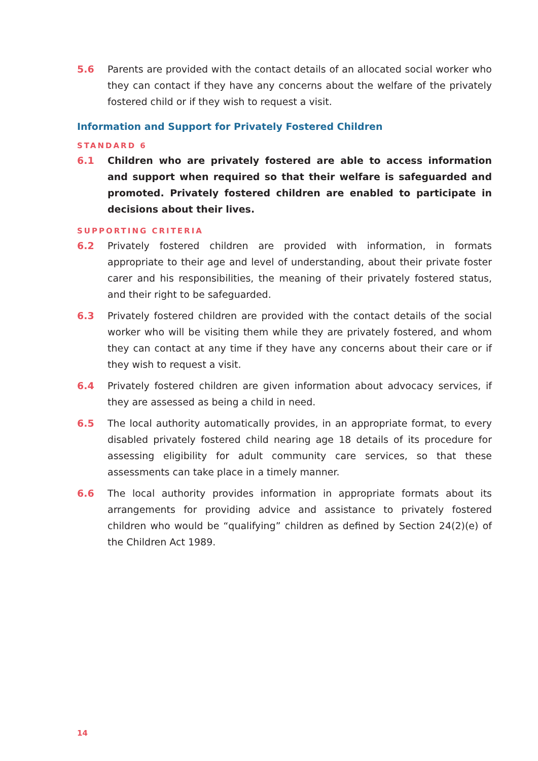5.6 Parents are provided with the contact details of an allocated social worker who they can contact if they have any concerns about the welfare of the privately fostered child or if they wish to request a visit.
Information and Support for Privately Fostered Children
STANDARD 6
6.1 Children who are privately fostered are able to access information and support when required so that their welfare is safeguarded and promoted. Privately fostered children are enabled to participate in decisions about their lives.
SUPPORTING CRITERIA
6.2 Privately fostered children are provided with information, in formats appropriate to their age and level of understanding, about their private foster carer and his responsibilities, the meaning of their privately fostered status, and their right to be safeguarded.
6.3 Privately fostered children are provided with the contact details of the social worker who will be visiting them while they are privately fostered, and whom they can contact at any time if they have any concerns about their care or if they wish to request a visit.
6.4 Privately fostered children are given information about advocacy services, if they are assessed as being a child in need.
6.5 The local authority automatically provides, in an appropriate format, to every disabled privately fostered child nearing age 18 details of its procedure for assessing eligibility for adult community care services, so that these assessments can take place in a timely manner.
6.6 The local authority provides information in appropriate formats about its arrangements for providing advice and assistance to privately fostered children who would be “qualifying” children as defined by Section 24(2)(e) of the Children Act 1989.
14